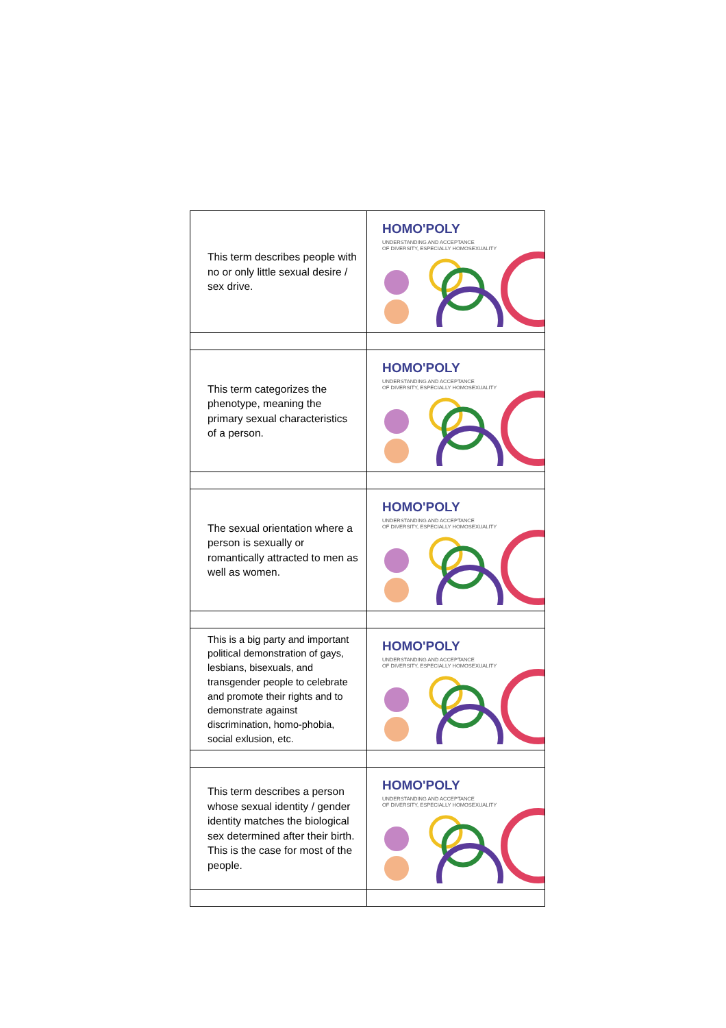| This term describes people with no or only little sexual desire / sex drive. | HOMO'POLY UNDERSTANDING AND ACCEPTANCE OF DIVERSITY, ESPECIALLY HOMOSEXUALITY |
| This term categorizes the phenotype, meaning the primary sexual characteristics of a person. | HOMO'POLY UNDERSTANDING AND ACCEPTANCE OF DIVERSITY, ESPECIALLY HOMOSEXUALITY |
| The sexual orientation where a person is sexually or romantically attracted to men as well as women. | HOMO'POLY UNDERSTANDING AND ACCEPTANCE OF DIVERSITY, ESPECIALLY HOMOSEXUALITY |
| This is a big party and important political demonstration of gays, lesbians, bisexuals, and transgender people to celebrate and promote their rights and to demonstrate against discrimination, homo-phobia, social exlusion, etc. | HOMO'POLY UNDERSTANDING AND ACCEPTANCE OF DIVERSITY, ESPECIALLY HOMOSEXUALITY |
| This term describes a person whose sexual identity / gender identity matches the biological sex determined after their birth. This is the case for most of the people. | HOMO'POLY UNDERSTANDING AND ACCEPTANCE OF DIVERSITY, ESPECIALLY HOMOSEXUALITY |